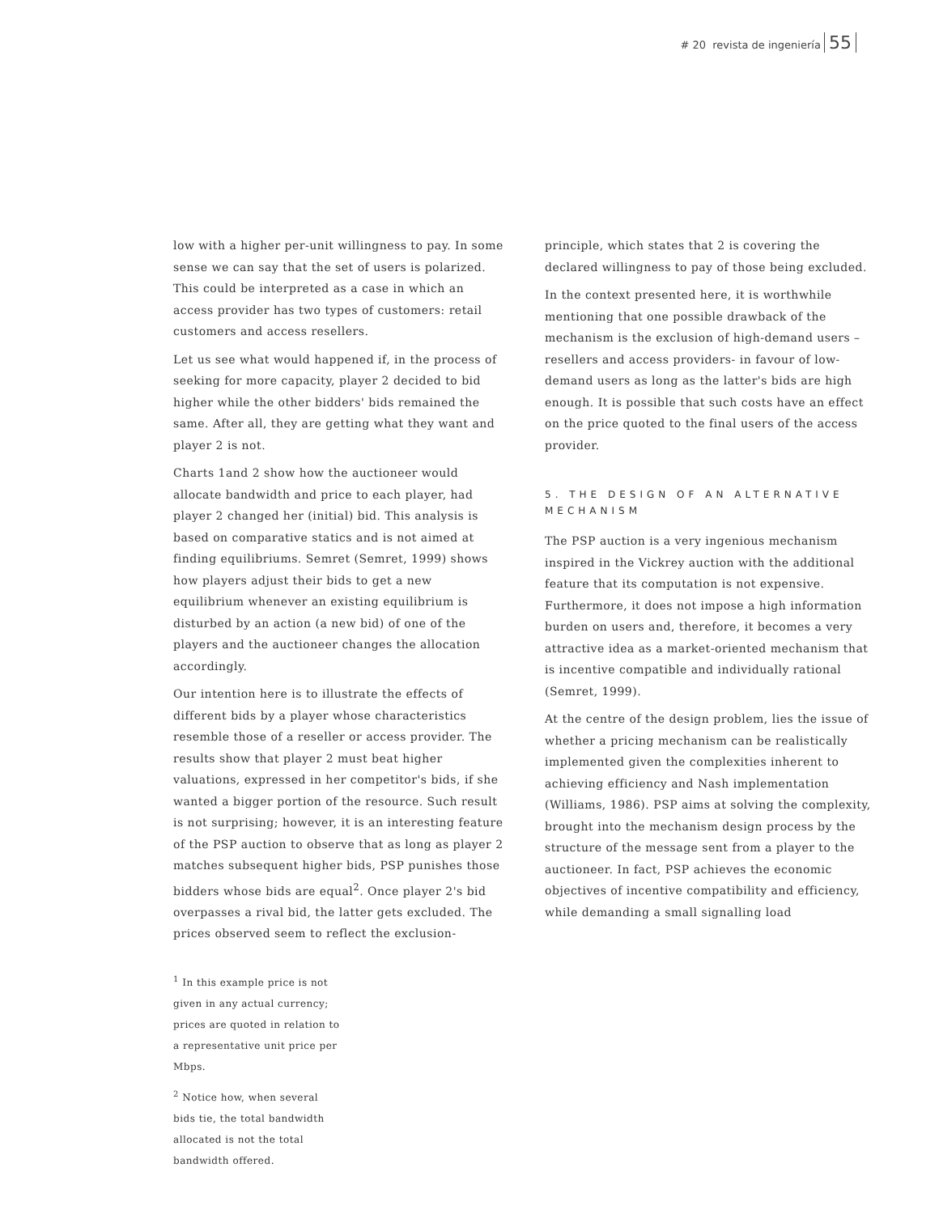# 20 revista de ingeniería 55
low with a higher per-unit willingness to pay. In some sense we can say that the set of users is polarized. This could be interpreted as a case in which an access provider has two types of customers: retail customers and access resellers.
Let us see what would happened if, in the process of seeking for more capacity, player 2 decided to bid higher while the other bidders' bids remained the same. After all, they are getting what they want and player 2 is not.
Charts 1and 2 show how the auctioneer would allocate bandwidth and price to each player, had player 2 changed her (initial) bid. This analysis is based on comparative statics and is not aimed at finding equilibriums. Semret (Semret, 1999) shows how players adjust their bids to get a new equilibrium whenever an existing equilibrium is disturbed by an action (a new bid) of one of the players and the auctioneer changes the allocation accordingly.
Our intention here is to illustrate the effects of different bids by a player whose characteristics resemble those of a reseller or access provider. The results show that player 2 must beat higher valuations, expressed in her competitor's bids, if she wanted a bigger portion of the resource. Such result is not surprising; however, it is an interesting feature of the PSP auction to observe that as long as player 2 matches subsequent higher bids, PSP punishes those bidders whose bids are equal<sup>2</sup>. Once player 2's bid overpasses a rival bid, the latter gets excluded. The prices observed seem to reflect the exclusion-
<sup>1</sup> In this example price is not given in any actual currency; prices are quoted in relation to a representative unit price per Mbps.
<sup>2</sup> Notice how, when several bids tie, the total bandwidth allocated is not the total bandwidth offered.
principle, which states that 2 is covering the declared willingness to pay of those being excluded.
In the context presented here, it is worthwhile mentioning that one possible drawback of the mechanism is the exclusion of high-demand users –resellers and access providers- in favour of low-demand users as long as the latter's bids are high enough. It is possible that such costs have an effect on the price quoted to the final users of the access provider.
5. THE DESIGN OF AN ALTERNATIVE MECHANISM
The PSP auction is a very ingenious mechanism inspired in the Vickrey auction with the additional feature that its computation is not expensive. Furthermore, it does not impose a high information burden on users and, therefore, it becomes a very attractive idea as a market-oriented mechanism that is incentive compatible and individually rational (Semret, 1999).
At the centre of the design problem, lies the issue of whether a pricing mechanism can be realistically implemented given the complexities inherent to achieving efficiency and Nash implementation (Williams, 1986). PSP aims at solving the complexity, brought into the mechanism design process by the structure of the message sent from a player to the auctioneer. In fact, PSP achieves the economic objectives of incentive compatibility and efficiency, while demanding a small signalling load